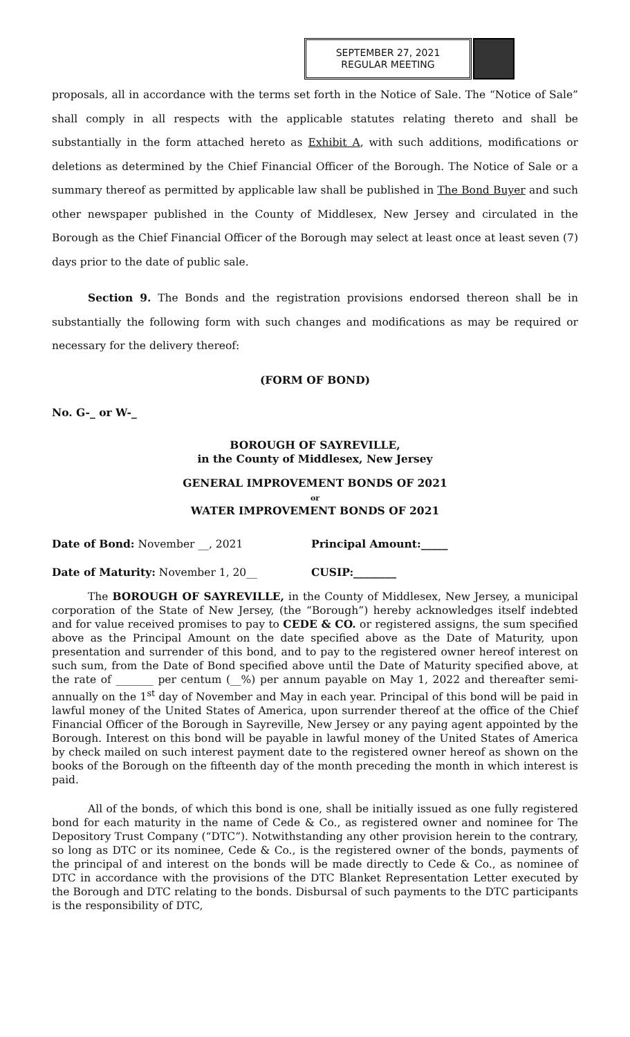SEPTEMBER 27, 2021
REGULAR MEETING
proposals, all in accordance with the terms set forth in the Notice of Sale. The “Notice of Sale” shall comply in all respects with the applicable statutes relating thereto and shall be substantially in the form attached hereto as Exhibit A, with such additions, modifications or deletions as determined by the Chief Financial Officer of the Borough. The Notice of Sale or a summary thereof as permitted by applicable law shall be published in The Bond Buyer and such other newspaper published in the County of Middlesex, New Jersey and circulated in the Borough as the Chief Financial Officer of the Borough may select at least once at least seven (7) days prior to the date of public sale.
Section 9. The Bonds and the registration provisions endorsed thereon shall be in substantially the following form with such changes and modifications as may be required or necessary for the delivery thereof:
(FORM OF BOND)
No. G-_ or W-_
BOROUGH OF SAYREVILLE,
in the County of Middlesex, New Jersey
GENERAL IMPROVEMENT BONDS OF 2021
or
WATER IMPROVEMENT BONDS OF 2021
Date of Bond: November __, 2021 Principal Amount:_____
Date of Maturity: November 1, 20__ CUSIP:________
The BOROUGH OF SAYREVILLE, in the County of Middlesex, New Jersey, a municipal corporation of the State of New Jersey, (the “Borough”) hereby acknowledges itself indebted and for value received promises to pay to CEDE & CO. or registered assigns, the sum specified above as the Principal Amount on the date specified above as the Date of Maturity, upon presentation and surrender of this bond, and to pay to the registered owner hereof interest on such sum, from the Date of Bond specified above until the Date of Maturity specified above, at the rate of _______ per centum (__%) per annum payable on May 1, 2022 and thereafter semi-annually on the 1<sup>st</sup> day of November and May in each year. Principal of this bond will be paid in lawful money of the United States of America, upon surrender thereof at the office of the Chief Financial Officer of the Borough in Sayreville, New Jersey or any paying agent appointed by the Borough. Interest on this bond will be payable in lawful money of the United States of America by check mailed on such interest payment date to the registered owner hereof as shown on the books of the Borough on the fifteenth day of the month preceding the month in which interest is paid.
All of the bonds, of which this bond is one, shall be initially issued as one fully registered bond for each maturity in the name of Cede & Co., as registered owner and nominee for The Depository Trust Company (“DTC”). Notwithstanding any other provision herein to the contrary, so long as DTC or its nominee, Cede & Co., is the registered owner of the bonds, payments of the principal of and interest on the bonds will be made directly to Cede & Co., as nominee of DTC in accordance with the provisions of the DTC Blanket Representation Letter executed by the Borough and DTC relating to the bonds. Disbursal of such payments to the DTC participants is the responsibility of DTC,